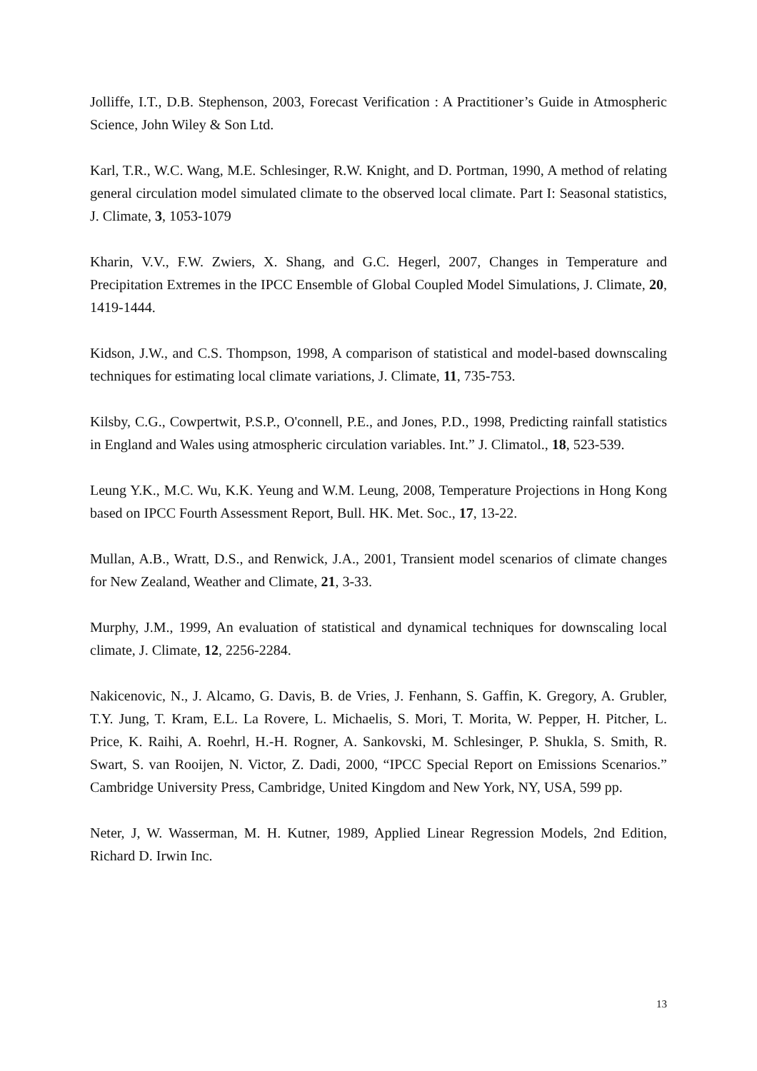Jolliffe, I.T., D.B. Stephenson, 2003, Forecast Verification : A Practitioner’s Guide in Atmospheric Science, John Wiley & Son Ltd.
Karl, T.R., W.C. Wang, M.E. Schlesinger, R.W. Knight, and D. Portman, 1990, A method of relating general circulation model simulated climate to the observed local climate. Part I: Seasonal statistics, J. Climate, 3, 1053-1079
Kharin, V.V., F.W. Zwiers, X. Shang, and G.C. Hegerl, 2007, Changes in Temperature and Precipitation Extremes in the IPCC Ensemble of Global Coupled Model Simulations, J. Climate, 20, 1419-1444.
Kidson, J.W., and C.S. Thompson, 1998, A comparison of statistical and model-based downscaling techniques for estimating local climate variations, J. Climate, 11, 735-753.
Kilsby, C.G., Cowpertwit, P.S.P., O'connell, P.E., and Jones, P.D., 1998, Predicting rainfall statistics in England and Wales using atmospheric circulation variables. Int.” J. Climatol., 18, 523-539.
Leung Y.K., M.C. Wu, K.K. Yeung and W.M. Leung, 2008, Temperature Projections in Hong Kong based on IPCC Fourth Assessment Report, Bull. HK. Met. Soc., 17, 13-22.
Mullan, A.B., Wratt, D.S., and Renwick, J.A., 2001, Transient model scenarios of climate changes for New Zealand, Weather and Climate, 21, 3-33.
Murphy, J.M., 1999, An evaluation of statistical and dynamical techniques for downscaling local climate, J. Climate, 12, 2256-2284.
Nakicenovic, N., J. Alcamo, G. Davis, B. de Vries, J. Fenhann, S. Gaffin, K. Gregory, A. Grubler, T.Y. Jung, T. Kram, E.L. La Rovere, L. Michaelis, S. Mori, T. Morita, W. Pepper, H. Pitcher, L. Price, K. Raihi, A. Roehrl, H.-H. Rogner, A. Sankovski, M. Schlesinger, P. Shukla, S. Smith, R. Swart, S. van Rooijen, N. Victor, Z. Dadi, 2000, “IPCC Special Report on Emissions Scenarios.” Cambridge University Press, Cambridge, United Kingdom and New York, NY, USA, 599 pp.
Neter, J, W. Wasserman, M. H. Kutner, 1989, Applied Linear Regression Models, 2nd Edition, Richard D. Irwin Inc.
13